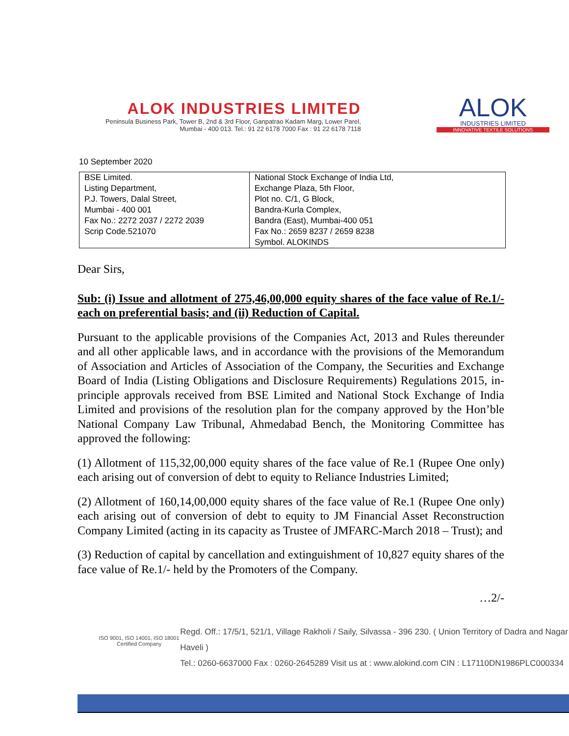ALOK INDUSTRIES LIMITED
Peninsula Business Park, Tower B, 2nd & 3rd Floor, Ganpatrao Kadam Marg, Lower Parel,
Mumbai - 400 013. Tel.: 91 22 6178 7000 Fax : 91 22 6178 7118
ALOK
INDUSTRIES LIMITED
INNOVATIVE TEXTILE SOLUTIONS
10 September 2020
| BSE Limited. Listing Department, P.J. Towers, Dalal Street, Mumbai - 400 001 Fax No.: 2272 2037 / 2272 2039 Scrip Code.521070 | National Stock Exchange of India Ltd, Exchange Plaza, 5th Floor, Plot no. C/1, G Block, Bandra-Kurla Complex, Bandra (East), Mumbai-400 051 Fax No.: 2659 8237 / 2659 8238 Symbol. ALOKINDS |
Dear Sirs,
Sub: (i) Issue and allotment of 275,46,00,000 equity shares of the face value of Re.1/- each on preferential basis; and (ii) Reduction of Capital.
Pursuant to the applicable provisions of the Companies Act, 2013 and Rules thereunder and all other applicable laws, and in accordance with the provisions of the Memorandum of Association and Articles of Association of the Company, the Securities and Exchange Board of India (Listing Obligations and Disclosure Requirements) Regulations 2015, in-principle approvals received from BSE Limited and National Stock Exchange of India Limited and provisions of the resolution plan for the company approved by the Hon’ble National Company Law Tribunal, Ahmedabad Bench, the Monitoring Committee has approved the following:
(1) Allotment of 115,32,00,000 equity shares of the face value of Re.1 (Rupee One only) each arising out of conversion of debt to equity to Reliance Industries Limited;
(2) Allotment of 160,14,00,000 equity shares of the face value of Re.1 (Rupee One only) each arising out of conversion of debt to equity to JM Financial Asset Reconstruction Company Limited (acting in its capacity as Trustee of JMFARC-March 2018 – Trust); and
(3) Reduction of capital by cancellation and extinguishment of 10,827 equity shares of the face value of Re.1/- held by the Promoters of the Company.
…2/-
ISO 9001, ISO 14001, ISO 18001
Certified Company
Regd. Off.: 17/5/1, 521/1, Village Rakholi / Saily, Silvassa - 396 230. ( Union Territory of Dadra and Nagar Haveli )
Tel.: 0260-6637000 Fax : 0260-2645289 Visit us at : www.alokind.com CIN : L17110DN1986PLC000334